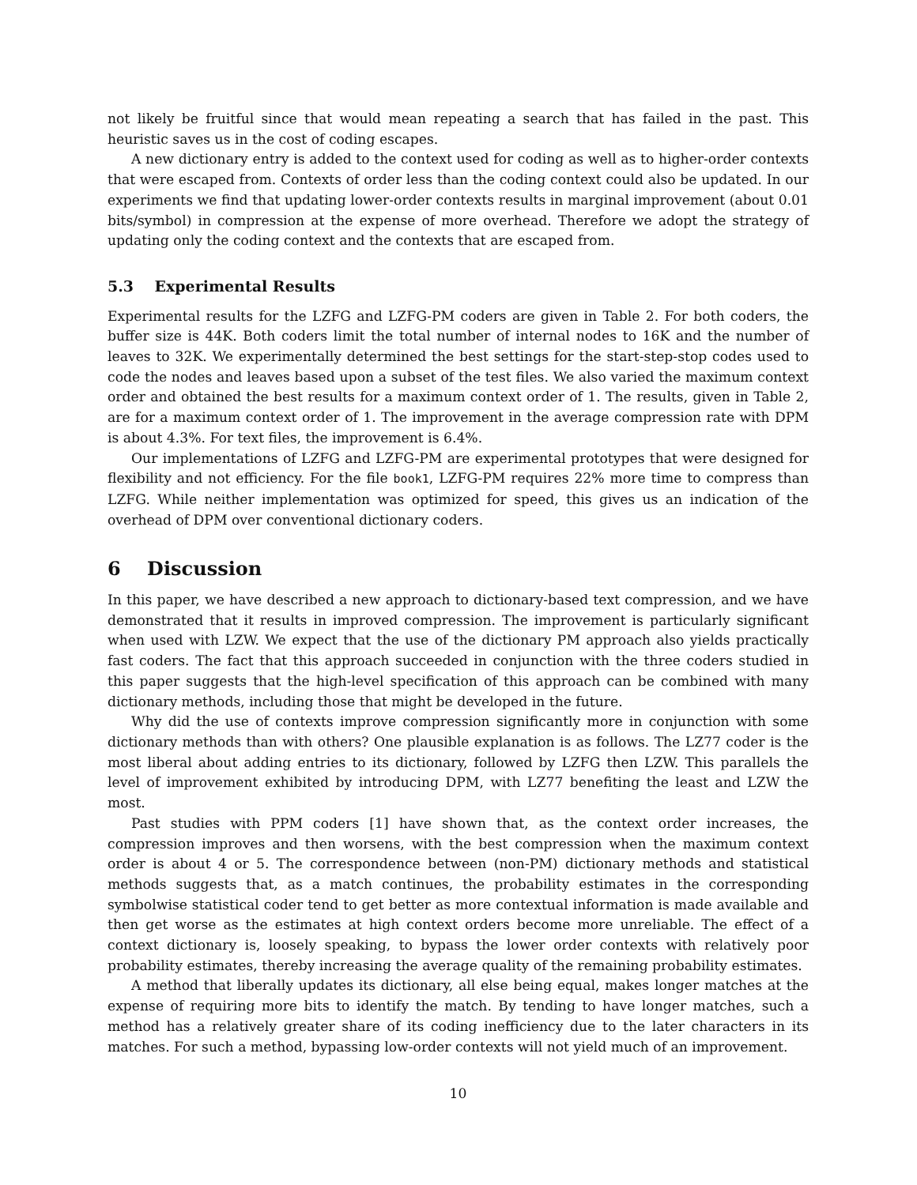not likely be fruitful since that would mean repeating a search that has failed in the past. This heuristic saves us in the cost of coding escapes.
A new dictionary entry is added to the context used for coding as well as to higher-order contexts that were escaped from. Contexts of order less than the coding context could also be updated. In our experiments we find that updating lower-order contexts results in marginal improvement (about 0.01 bits/symbol) in compression at the expense of more overhead. Therefore we adopt the strategy of updating only the coding context and the contexts that are escaped from.
5.3 Experimental Results
Experimental results for the LZFG and LZFG-PM coders are given in Table 2. For both coders, the buffer size is 44K. Both coders limit the total number of internal nodes to 16K and the number of leaves to 32K. We experimentally determined the best settings for the start-step-stop codes used to code the nodes and leaves based upon a subset of the test files. We also varied the maximum context order and obtained the best results for a maximum context order of 1. The results, given in Table 2, are for a maximum context order of 1. The improvement in the average compression rate with DPM is about 4.3%. For text files, the improvement is 6.4%.
Our implementations of LZFG and LZFG-PM are experimental prototypes that were designed for flexibility and not efficiency. For the file book1, LZFG-PM requires 22% more time to compress than LZFG. While neither implementation was optimized for speed, this gives us an indication of the overhead of DPM over conventional dictionary coders.
6 Discussion
In this paper, we have described a new approach to dictionary-based text compression, and we have demonstrated that it results in improved compression. The improvement is particularly significant when used with LZW. We expect that the use of the dictionary PM approach also yields practically fast coders. The fact that this approach succeeded in conjunction with the three coders studied in this paper suggests that the high-level specification of this approach can be combined with many dictionary methods, including those that might be developed in the future.
Why did the use of contexts improve compression significantly more in conjunction with some dictionary methods than with others? One plausible explanation is as follows. The LZ77 coder is the most liberal about adding entries to its dictionary, followed by LZFG then LZW. This parallels the level of improvement exhibited by introducing DPM, with LZ77 benefiting the least and LZW the most.
Past studies with PPM coders [1] have shown that, as the context order increases, the compression improves and then worsens, with the best compression when the maximum context order is about 4 or 5. The correspondence between (non-PM) dictionary methods and statistical methods suggests that, as a match continues, the probability estimates in the corresponding symbolwise statistical coder tend to get better as more contextual information is made available and then get worse as the estimates at high context orders become more unreliable. The effect of a context dictionary is, loosely speaking, to bypass the lower order contexts with relatively poor probability estimates, thereby increasing the average quality of the remaining probability estimates.
A method that liberally updates its dictionary, all else being equal, makes longer matches at the expense of requiring more bits to identify the match. By tending to have longer matches, such a method has a relatively greater share of its coding inefficiency due to the later characters in its matches. For such a method, bypassing low-order contexts will not yield much of an improvement.
10